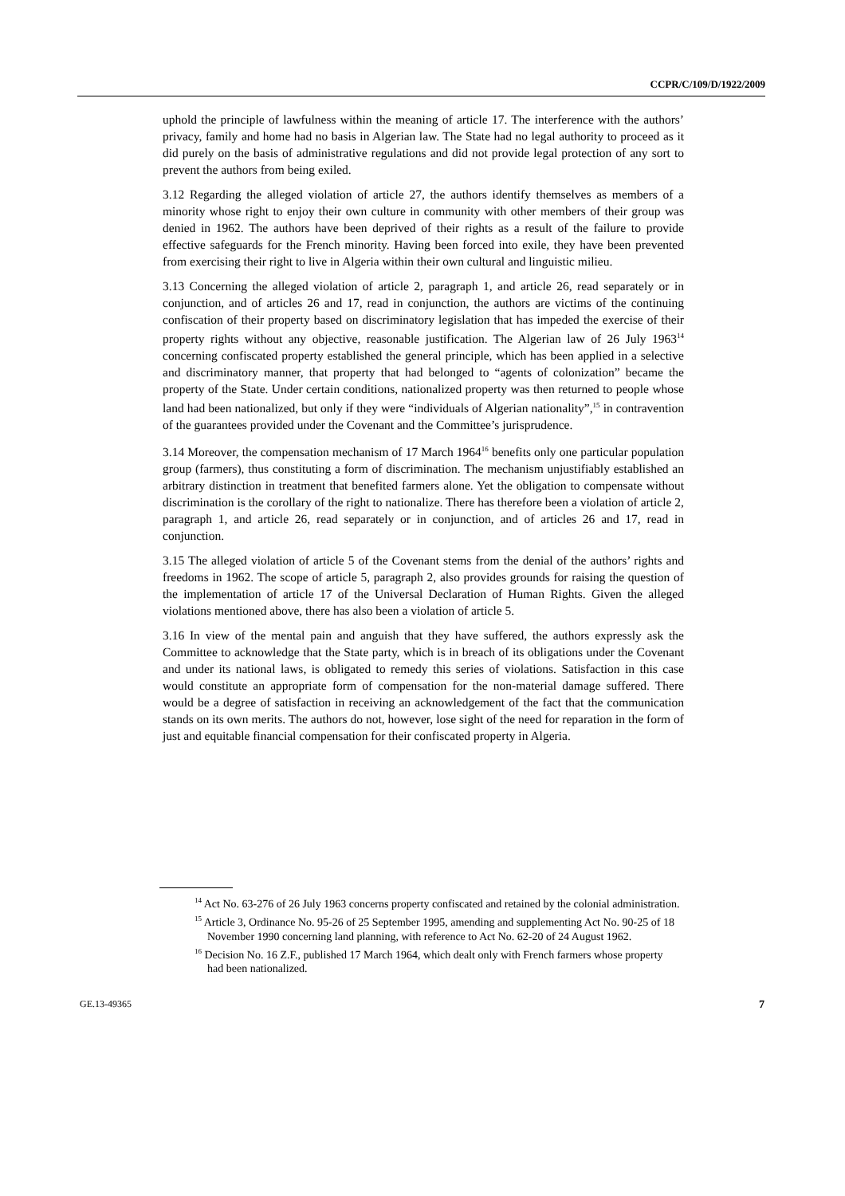CCPR/C/109/D/1922/2009
uphold the principle of lawfulness within the meaning of article 17. The interference with the authors’ privacy, family and home had no basis in Algerian law. The State had no legal authority to proceed as it did purely on the basis of administrative regulations and did not provide legal protection of any sort to prevent the authors from being exiled.
3.12 Regarding the alleged violation of article 27, the authors identify themselves as members of a minority whose right to enjoy their own culture in community with other members of their group was denied in 1962. The authors have been deprived of their rights as a result of the failure to provide effective safeguards for the French minority. Having been forced into exile, they have been prevented from exercising their right to live in Algeria within their own cultural and linguistic milieu.
3.13 Concerning the alleged violation of article 2, paragraph 1, and article 26, read separately or in conjunction, and of articles 26 and 17, read in conjunction, the authors are victims of the continuing confiscation of their property based on discriminatory legislation that has impeded the exercise of their property rights without any objective, reasonable justification. The Algerian law of 26 July 1963<sup>14</sup> concerning confiscated property established the general principle, which has been applied in a selective and discriminatory manner, that property that had belonged to “agents of colonization” became the property of the State. Under certain conditions, nationalized property was then returned to people whose land had been nationalized, but only if they were “individuals of Algerian nationality”,<sup>15</sup> in contravention of the guarantees provided under the Covenant and the Committee’s jurisprudence.
3.14 Moreover, the compensation mechanism of 17 March 1964<sup>16</sup> benefits only one particular population group (farmers), thus constituting a form of discrimination. The mechanism unjustifiably established an arbitrary distinction in treatment that benefited farmers alone. Yet the obligation to compensate without discrimination is the corollary of the right to nationalize. There has therefore been a violation of article 2, paragraph 1, and article 26, read separately or in conjunction, and of articles 26 and 17, read in conjunction.
3.15 The alleged violation of article 5 of the Covenant stems from the denial of the authors’ rights and freedoms in 1962. The scope of article 5, paragraph 2, also provides grounds for raising the question of the implementation of article 17 of the Universal Declaration of Human Rights. Given the alleged violations mentioned above, there has also been a violation of article 5.
3.16 In view of the mental pain and anguish that they have suffered, the authors expressly ask the Committee to acknowledge that the State party, which is in breach of its obligations under the Covenant and under its national laws, is obligated to remedy this series of violations. Satisfaction in this case would constitute an appropriate form of compensation for the non-material damage suffered. There would be a degree of satisfaction in receiving an acknowledgement of the fact that the communication stands on its own merits. The authors do not, however, lose sight of the need for reparation in the form of just and equitable financial compensation for their confiscated property in Algeria.
<sup>14</sup> Act No. 63-276 of 26 July 1963 concerns property confiscated and retained by the colonial administration.
<sup>15</sup> Article 3, Ordinance No. 95-26 of 25 September 1995, amending and supplementing Act No. 90-25 of 18 November 1990 concerning land planning, with reference to Act No. 62-20 of 24 August 1962.
<sup>16</sup> Decision No. 16 Z.F., published 17 March 1964, which dealt only with French farmers whose property had been nationalized.
GE.13-49365 7